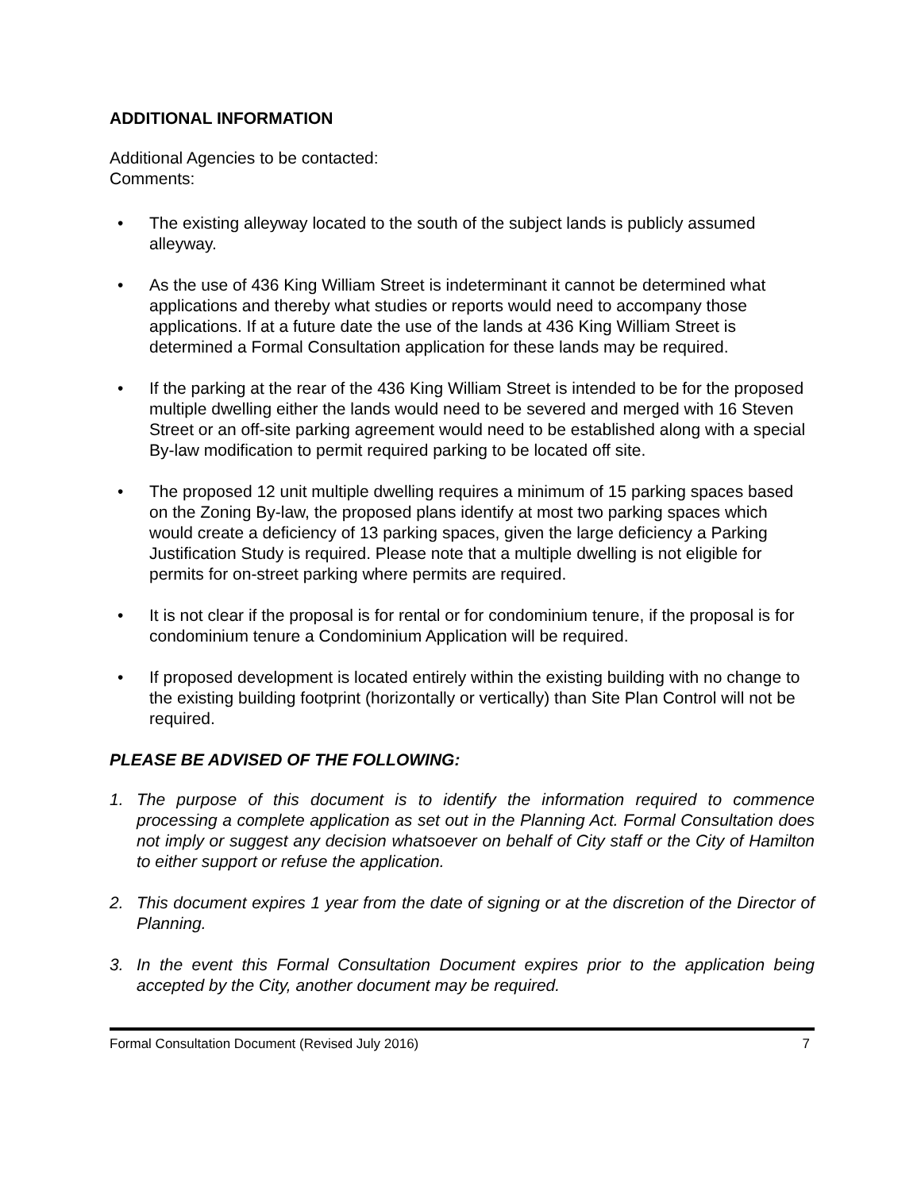ADDITIONAL INFORMATION
Additional Agencies to be contacted:
Comments:
• The existing alleyway located to the south of the subject lands is publicly assumed alleyway.
• As the use of 436 King William Street is indeterminant it cannot be determined what applications and thereby what studies or reports would need to accompany those applications. If at a future date the use of the lands at 436 King William Street is determined a Formal Consultation application for these lands may be required.
• If the parking at the rear of the 436 King William Street is intended to be for the proposed multiple dwelling either the lands would need to be severed and merged with 16 Steven Street or an off-site parking agreement would need to be established along with a special By-law modification to permit required parking to be located off site.
• The proposed 12 unit multiple dwelling requires a minimum of 15 parking spaces based on the Zoning By-law, the proposed plans identify at most two parking spaces which would create a deficiency of 13 parking spaces, given the large deficiency a Parking Justification Study is required. Please note that a multiple dwelling is not eligible for permits for on-street parking where permits are required.
• It is not clear if the proposal is for rental or for condominium tenure, if the proposal is for condominium tenure a Condominium Application will be required.
• If proposed development is located entirely within the existing building with no change to the existing building footprint (horizontally or vertically) than Site Plan Control will not be required.
PLEASE BE ADVISED OF THE FOLLOWING:
1. The purpose of this document is to identify the information required to commence processing a complete application as set out in the Planning Act. Formal Consultation does not imply or suggest any decision whatsoever on behalf of City staff or the City of Hamilton to either support or refuse the application.
2. This document expires 1 year from the date of signing or at the discretion of the Director of Planning.
3. In the event this Formal Consultation Document expires prior to the application being accepted by the City, another document may be required.
Formal Consultation Document (Revised July 2016) 7